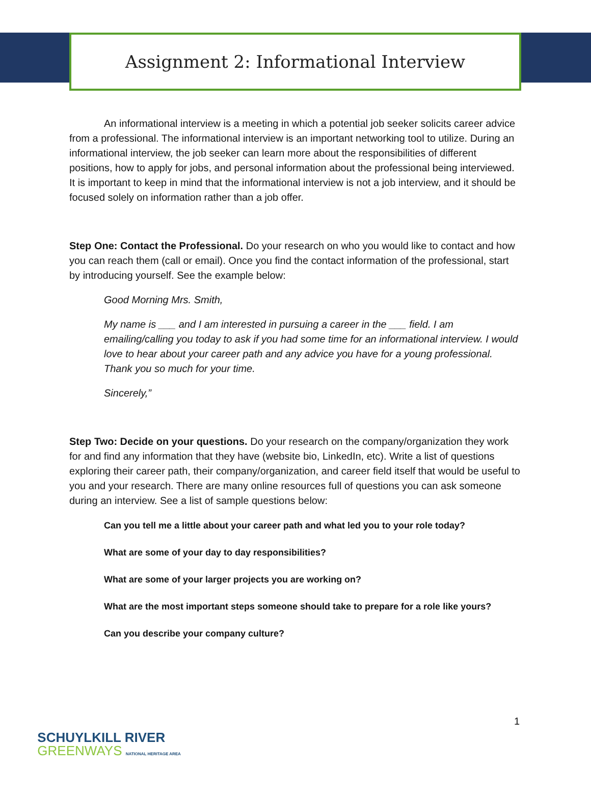Assignment 2: Informational Interview
An informational interview is a meeting in which a potential job seeker solicits career advice from a professional. The informational interview is an important networking tool to utilize. During an informational interview, the job seeker can learn more about the responsibilities of different positions, how to apply for jobs, and personal information about the professional being interviewed. It is important to keep in mind that the informational interview is not a job interview, and it should be focused solely on information rather than a job offer.
Step One: Contact the Professional. Do your research on who you would like to contact and how you can reach them (call or email). Once you find the contact information of the professional, start by introducing yourself. See the example below:
Good Morning Mrs. Smith,
My name is ___ and I am interested in pursuing a career in the ___ field. I am emailing/calling you today to ask if you had some time for an informational interview. I would love to hear about your career path and any advice you have for a young professional. Thank you so much for your time.
Sincerely,”
Step Two: Decide on your questions. Do your research on the company/organization they work for and find any information that they have (website bio, LinkedIn, etc). Write a list of questions exploring their career path, their company/organization, and career field itself that would be useful to you and your research. There are many online resources full of questions you can ask someone during an interview. See a list of sample questions below:
Can you tell me a little about your career path and what led you to your role today?
What are some of your day to day responsibilities?
What are some of your larger projects you are working on?
What are the most important steps someone should take to prepare for a role like yours?
Can you describe your company culture?
SCHUYLKILL RIVER
GREENWAYS NATIONAL HERITAGE AREA
1